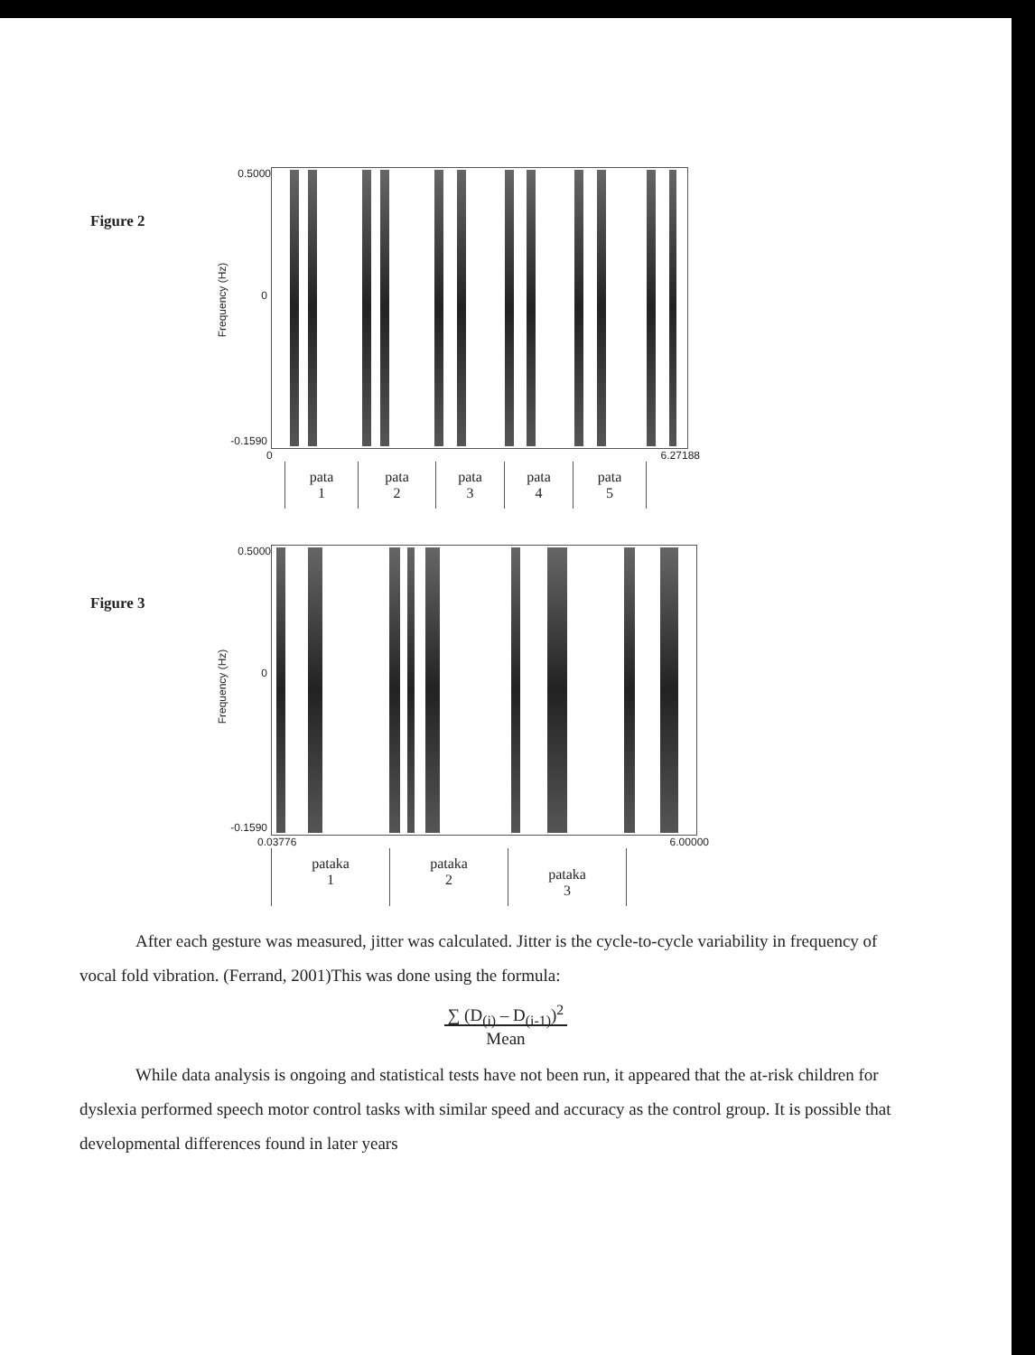Figure 2
0.5000
0 Frequency (Hz)
-0.1590
0 6.27188
pata
1
pata
2
pata
3
pata
4
pata
5
Figure 3
0.5000
0
Frequency (Hz)
-0.1590
0.03776 6.00000
pataka
1
pataka
2
pataka
3
After each gesture was measured, jitter was calculated. Jitter is the cycle-to-cycle variability in frequency of vocal fold vibration. (Ferrand, 2001)This was done using the formula:
∑ (D<sub>(i)</sub> – D<sub>(i-1)</sub>)<sup>2</sup>
Mean
While data analysis is ongoing and statistical tests have not been run, it appeared that the at-risk children for dyslexia performed speech motor control tasks with similar speed and accuracy as the control group. It is possible that developmental differences found in later years